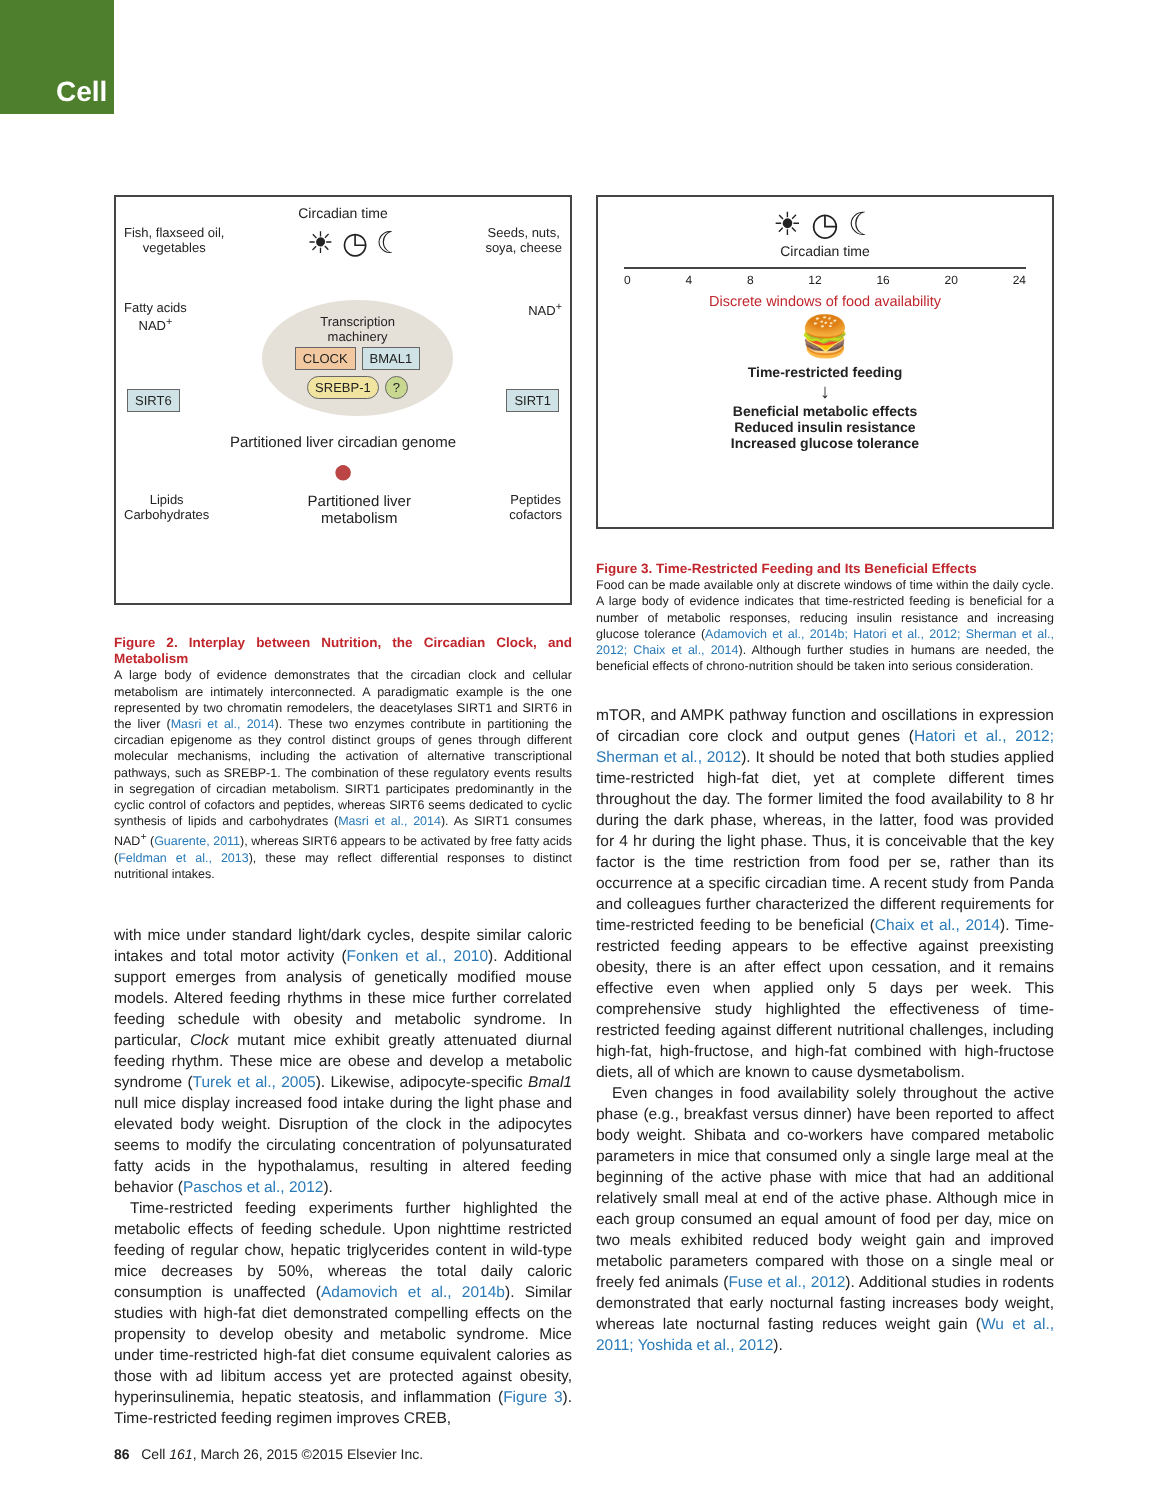Cell
Circadian time
Fish, flaxseed oil,
vegetables
☀ ◷ ☾
Seeds, nuts,
soya, cheese
Fatty acids
NAD<sup>+</sup>
Transcription
machinery
CLOCK BMAL1
SREBP-1?
NAD<sup>+</sup>
SIRT6 SIRT1
Partitioned liver circadian genome
●
Lipids
Carbohydrates
Partitioned liver
metabolism
Peptides
cofactors
Figure 2. Interplay between Nutrition, the Circadian Clock, and Metabolism
A large body of evidence demonstrates that the circadian clock and cellular metabolism are intimately interconnected. A paradigmatic example is the one represented by two chromatin remodelers, the deacetylases SIRT1 and SIRT6 in the liver (Masri et al., 2014). These two enzymes contribute in partitioning the circadian epigenome as they control distinct groups of genes through different molecular mechanisms, including the activation of alternative transcriptional pathways, such as SREBP-1. The combination of these regulatory events results in segregation of circadian metabolism. SIRT1 participates predominantly in the cyclic control of cofactors and peptides, whereas SIRT6 seems dedicated to cyclic synthesis of lipids and carbohydrates (Masri et al., 2014). As SIRT1 consumes NAD<sup>+</sup> (Guarente, 2011), whereas SIRT6 appears to be activated by free fatty acids (Feldman et al., 2013), these may reflect differential responses to distinct nutritional intakes.
with mice under standard light/dark cycles, despite similar caloric intakes and total motor activity (Fonken et al., 2010). Additional support emerges from analysis of genetically modified mouse models. Altered feeding rhythms in these mice further correlated feeding schedule with obesity and metabolic syndrome. In particular, Clock mutant mice exhibit greatly attenuated diurnal feeding rhythm. These mice are obese and develop a metabolic syndrome (Turek et al., 2005). Likewise, adipocyte-specific Bmal1 null mice display increased food intake during the light phase and elevated body weight. Disruption of the clock in the adipocytes seems to modify the circulating concentration of polyunsaturated fatty acids in the hypothalamus, resulting in altered feeding behavior (Paschos et al., 2012).
Time-restricted feeding experiments further highlighted the metabolic effects of feeding schedule. Upon nighttime restricted feeding of regular chow, hepatic triglycerides content in wild-type mice decreases by 50%, whereas the total daily caloric consumption is unaffected (Adamovich et al., 2014b). Similar studies with high-fat diet demonstrated compelling effects on the propensity to develop obesity and metabolic syndrome. Mice under time-restricted high-fat diet consume equivalent calories as those with ad libitum access yet are protected against obesity, hyperinsulinemia, hepatic steatosis, and inflammation (Figure 3). Time-restricted feeding regimen improves CREB,
☀ ◷ ☾
Circadian time
0 4 8 12 16 20 24
Discrete windows of food availability
🍔
Time-restricted feeding
↓
Beneficial metabolic effects
Reduced insulin resistance
Increased glucose tolerance
Figure 3. Time-Restricted Feeding and Its Beneficial Effects
Food can be made available only at discrete windows of time within the daily cycle. A large body of evidence indicates that time-restricted feeding is beneficial for a number of metabolic responses, reducing insulin resistance and increasing glucose tolerance (Adamovich et al., 2014b; Hatori et al., 2012; Sherman et al., 2012; Chaix et al., 2014). Although further studies in humans are needed, the beneficial effects of chrono-nutrition should be taken into serious consideration.
mTOR, and AMPK pathway function and oscillations in expression of circadian core clock and output genes (Hatori et al., 2012; Sherman et al., 2012). It should be noted that both studies applied time-restricted high-fat diet, yet at complete different times throughout the day. The former limited the food availability to 8 hr during the dark phase, whereas, in the latter, food was provided for 4 hr during the light phase. Thus, it is conceivable that the key factor is the time restriction from food per se, rather than its occurrence at a specific circadian time. A recent study from Panda and colleagues further characterized the different requirements for time-restricted feeding to be beneficial (Chaix et al., 2014). Time-restricted feeding appears to be effective against preexisting obesity, there is an after effect upon cessation, and it remains effective even when applied only 5 days per week. This comprehensive study highlighted the effectiveness of time-restricted feeding against different nutritional challenges, including high-fat, high-fructose, and high-fat combined with high-fructose diets, all of which are known to cause dysmetabolism.
Even changes in food availability solely throughout the active phase (e.g., breakfast versus dinner) have been reported to affect body weight. Shibata and co-workers have compared metabolic parameters in mice that consumed only a single large meal at the beginning of the active phase with mice that had an additional relatively small meal at end of the active phase. Although mice in each group consumed an equal amount of food per day, mice on two meals exhibited reduced body weight gain and improved metabolic parameters compared with those on a single meal or freely fed animals (Fuse et al., 2012). Additional studies in rodents demonstrated that early nocturnal fasting increases body weight, whereas late nocturnal fasting reduces weight gain (Wu et al., 2011; Yoshida et al., 2012).
86 Cell 161, March 26, 2015 ©2015 Elsevier Inc.